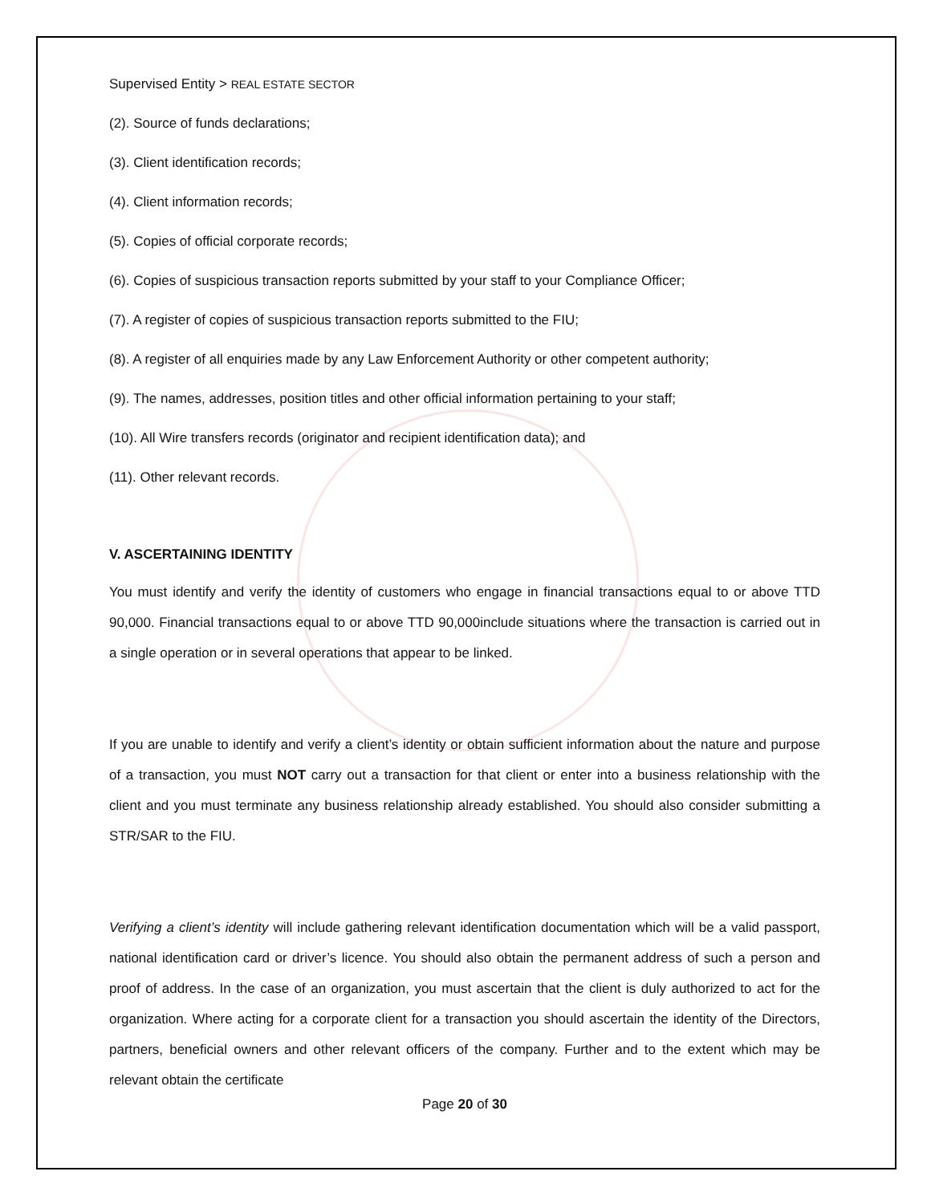Supervised Entity > REAL ESTATE SECTOR
(2). Source of funds declarations;
(3). Client identification records;
(4). Client information records;
(5). Copies of official corporate records;
(6). Copies of suspicious transaction reports submitted by your staff to your Compliance Officer;
(7). A register of copies of suspicious transaction reports submitted to the FIU;
(8). A register of all enquiries made by any Law Enforcement Authority or other competent authority;
(9). The names, addresses, position titles and other official information pertaining to your staff;
(10). All Wire transfers records (originator and recipient identification data); and
(11). Other relevant records.
V. ASCERTAINING IDENTITY
You must identify and verify the identity of customers who engage in financial transactions equal to or above TTD 90,000. Financial transactions equal to or above TTD 90,000include situations where the transaction is carried out in a single operation or in several operations that appear to be linked.
If you are unable to identify and verify a client’s identity or obtain sufficient information about the nature and purpose of a transaction, you must NOT carry out a transaction for that client or enter into a business relationship with the client and you must terminate any business relationship already established. You should also consider submitting a STR/SAR to the FIU.
Verifying a client’s identity will include gathering relevant identification documentation which will be a valid passport, national identification card or driver’s licence. You should also obtain the permanent address of such a person and proof of address. In the case of an organization, you must ascertain that the client is duly authorized to act for the organization. Where acting for a corporate client for a transaction you should ascertain the identity of the Directors, partners, beneficial owners and other relevant officers of the company. Further and to the extent which may be relevant obtain the certificate
Page 20 of 30